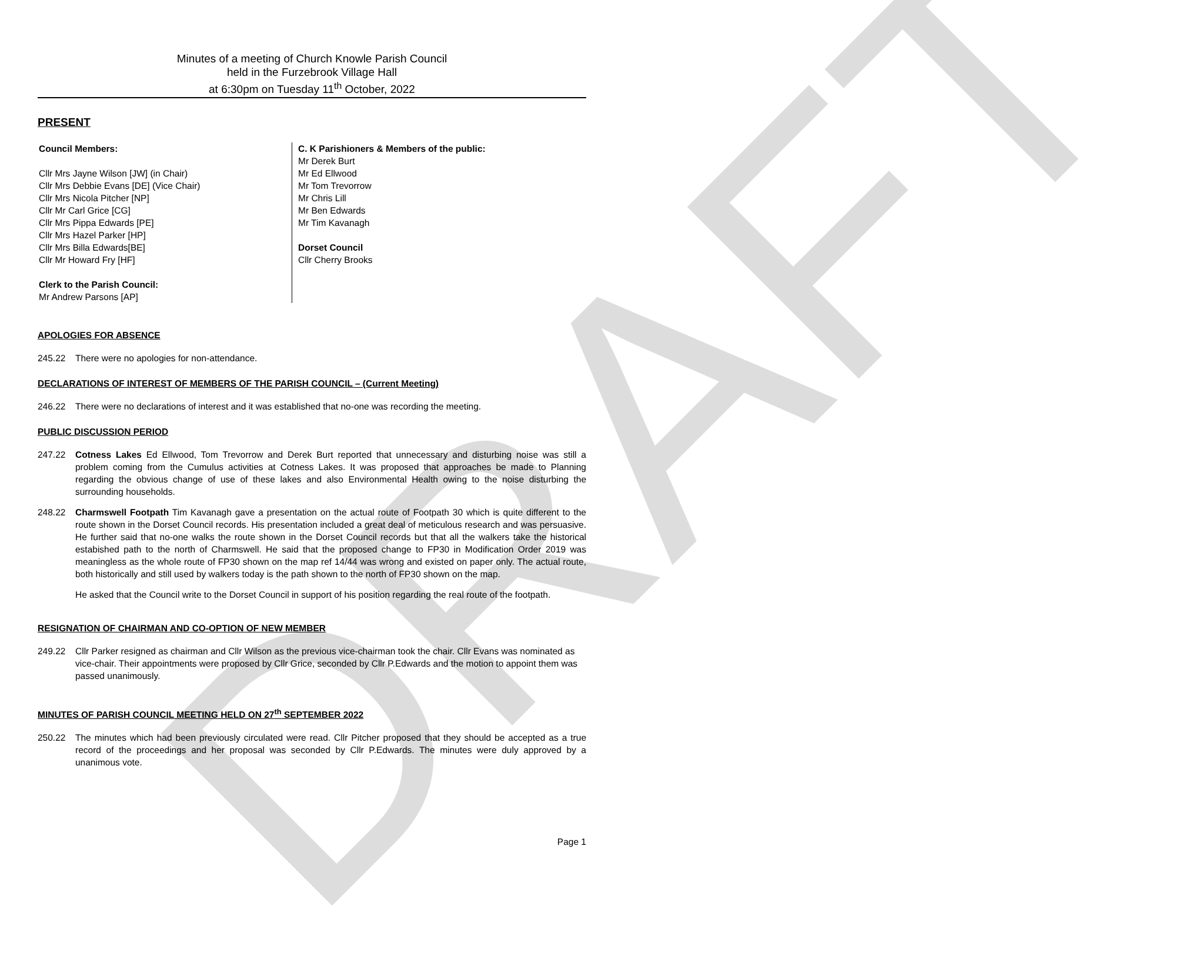DRAFT
Minutes of a meeting of Church Knowle Parish Council
held in the Furzebrook Village Hall
at 6:30pm on Tuesday 11<sup>th</sup> October, 2022
PRESENT
Council Members:
Cllr Mrs Jayne Wilson [JW] (in Chair)
Cllr Mrs Debbie Evans [DE] (Vice Chair)
Cllr Mrs Nicola Pitcher [NP]
Cllr Mr Carl Grice [CG]
Cllr Mrs Pippa Edwards [PE]
Cllr Mrs Hazel Parker [HP]
Cllr Mrs Billa Edwards[BE]
Cllr Mr Howard Fry [HF]
Clerk to the Parish Council:
Mr Andrew Parsons [AP]
C. K Parishioners & Members of the public:
Mr Derek Burt
Mr Ed Ellwood
Mr Tom Trevorrow
Mr Chris Lill
Mr Ben Edwards
Mr Tim Kavanagh
Dorset Council
Cllr Cherry Brooks
APOLOGIES FOR ABSENCE
245.22 There were no apologies for non-attendance.
DECLARATIONS OF INTEREST OF MEMBERS OF THE PARISH COUNCIL – (Current Meeting)
246.22 There were no declarations of interest and it was established that no-one was recording the meeting.
PUBLIC DISCUSSION PERIOD
247.22 Cotness Lakes Ed Ellwood, Tom Trevorrow and Derek Burt reported that unnecessary and disturbing noise was still a problem coming from the Cumulus activities at Cotness Lakes. It was proposed that approaches be made to Planning regarding the obvious change of use of these lakes and also Environmental Health owing to the noise disturbing the surrounding households.
248.22 Charmswell Footpath Tim Kavanagh gave a presentation on the actual route of Footpath 30 which is quite different to the route shown in the Dorset Council records. His presentation included a great deal of meticulous research and was persuasive. He further said that no-one walks the route shown in the Dorset Council records but that all the walkers take the historical estabished path to the north of Charmswell. He said that the proposed change to FP30 in Modification Order 2019 was meaningless as the whole route of FP30 shown on the map ref 14/44 was wrong and existed on paper only. The actual route, both historically and still used by walkers today is the path shown to the north of FP30 shown on the map.
He asked that the Council write to the Dorset Council in support of his position regarding the real route of the footpath.
RESIGNATION OF CHAIRMAN AND CO-OPTION OF NEW MEMBER
249.22 Cllr Parker resigned as chairman and Cllr Wilson as the previous vice-chairman took the chair. Cllr Evans was nominated as vice-chair. Their appointments were proposed by Cllr Grice, seconded by Cllr P.Edwards and the motion to appoint them was passed unanimously.
MINUTES OF PARISH COUNCIL MEETING HELD ON 27<sup>th</sup> SEPTEMBER 2022
250.22 The minutes which had been previously circulated were read. Cllr Pitcher proposed that they should be accepted as a true record of the proceedings and her proposal was seconded by Cllr P.Edwards. The minutes were duly approved by a unanimous vote.
Page 1